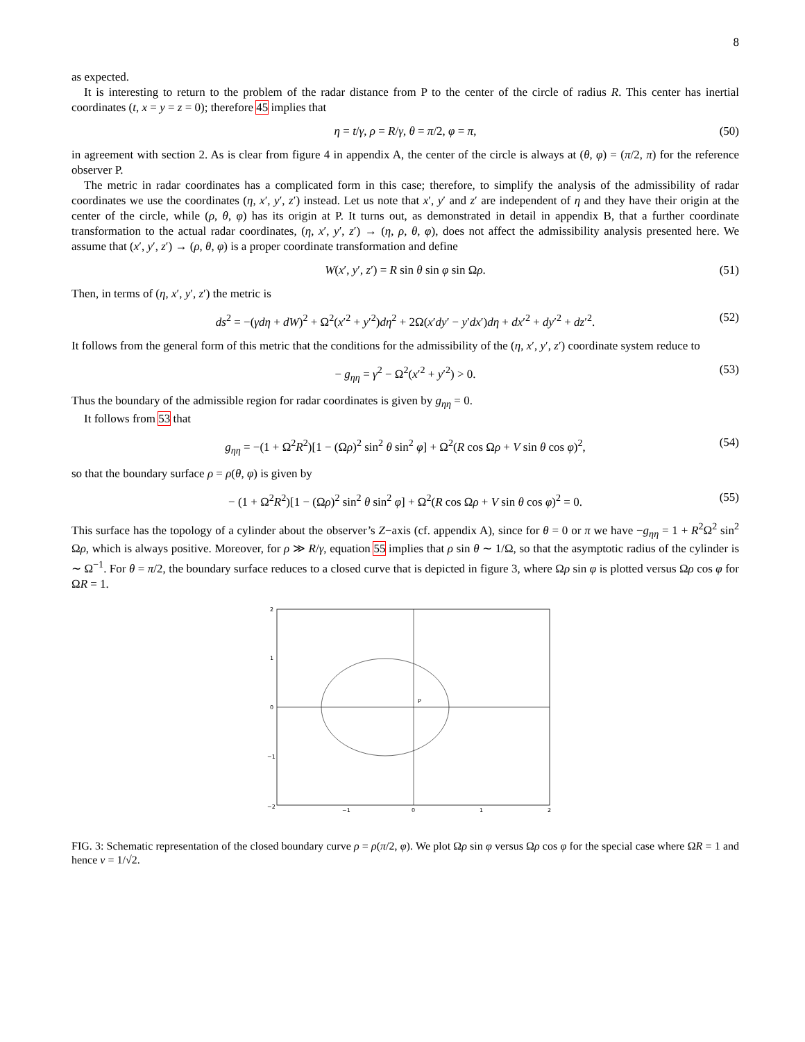8
as expected.
It is interesting to return to the problem of the radar distance from P to the center of the circle of radius R. This center has inertial coordinates (t, x = y = z = 0); therefore 45 implies that
η = t/γ, ρ = R/γ, θ = π/2, φ = π, (50)
in agreement with section 2. As is clear from figure 4 in appendix A, the center of the circle is always at (θ, φ) = (π/2, π) for the reference observer P.
The metric in radar coordinates has a complicated form in this case; therefore, to simplify the analysis of the admissibility of radar coordinates we use the coordinates (η, x′, y′, z′) instead. Let us note that x′, y′ and z′ are independent of η and they have their origin at the center of the circle, while (ρ, θ, φ) has its origin at P. It turns out, as demonstrated in detail in appendix B, that a further coordinate transformation to the actual radar coordinates, (η, x′, y′, z′) → (η, ρ, θ, φ), does not affect the admissibility analysis presented here. We assume that (x′, y′, z′) → (ρ, θ, φ) is a proper coordinate transformation and define
W(x′, y′, z′) = R sin θ sin φ sin Ωρ. (51)
Then, in terms of (η, x′, y′, z′) the metric is
ds<sup>2</sup> = −(γdη + dW)<sup>2</sup> + Ω<sup>2</sup>(x′<sup>2</sup> + y′<sup>2</sup>)dη<sup>2</sup> + 2Ω(x′dy′ − y′dx′)dη + dx′<sup>2</sup> + dy′<sup>2</sup> + dz′<sup>2</sup>. (52)
It follows from the general form of this metric that the conditions for the admissibility of the (η, x′, y′, z′) coordinate system reduce to
− g<sub>ηη</sub> = γ<sup>2</sup> − Ω<sup>2</sup>(x′<sup>2</sup> + y′<sup>2</sup>) > 0. (53)
Thus the boundary of the admissible region for radar coordinates is given by g<sub>ηη</sub> = 0.
It follows from 53 that
g<sub>ηη</sub> = −(1 + Ω<sup>2</sup>R<sup>2</sup>)[1 − (Ωρ)<sup>2</sup> sin<sup>2</sup> θ sin<sup>2</sup> φ] + Ω<sup>2</sup>(R cos Ωρ + V sin θ cos φ)<sup>2</sup>, (54)
so that the boundary surface ρ = ρ(θ, φ) is given by
− (1 + Ω<sup>2</sup>R<sup>2</sup>)[1 − (Ωρ)<sup>2</sup> sin<sup>2</sup> θ sin<sup>2</sup> φ] + Ω<sup>2</sup>(R cos Ωρ + V sin θ cos φ)<sup>2</sup> = 0. (55)
This surface has the topology of a cylinder about the observer’s Z−axis (cf. appendix A), since for θ = 0 or π we have −g<sub>ηη</sub> = 1 + R<sup>2</sup>Ω<sup>2</sup> sin<sup>2</sup> Ωρ, which is always positive. Moreover, for ρ ≫ R/γ, equation 55 implies that ρ sin θ ∼ 1/Ω, so that the asymptotic radius of the cylinder is ∼ Ω<sup>−1</sup>. For θ = π/2, the boundary surface reduces to a closed curve that is depicted in figure 3, where Ωρ sin φ is plotted versus Ωρ cos φ for ΩR = 1.
P
2
1
0
−1
−2
−1
0
1
2
FIG. 3: Schematic representation of the closed boundary curve ρ = ρ(π/2, φ). We plot Ωρ sin φ versus Ωρ cos φ for the special case where ΩR = 1 and hence v = 1/√2.